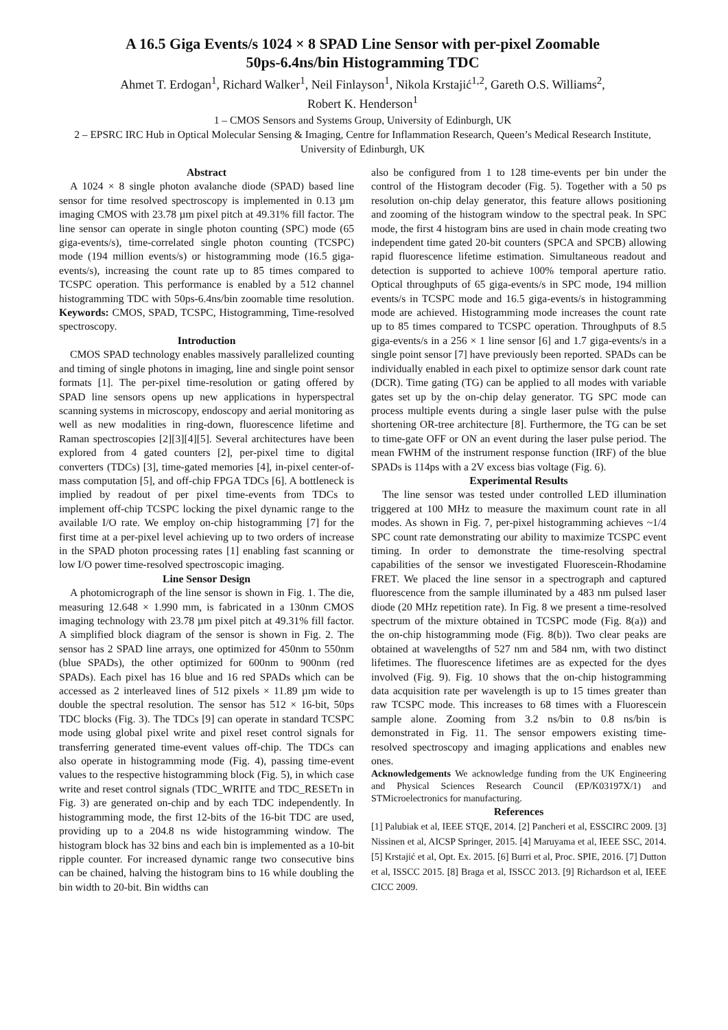A 16.5 Giga Events/s 1024 × 8 SPAD Line Sensor with per-pixel Zoomable
50ps-6.4ns/bin Histogramming TDC
Ahmet T. Erdogan<sup>1</sup>, Richard Walker<sup>1</sup>, Neil Finlayson<sup>1</sup>, Nikola Krstajić<sup>1,2</sup>, Gareth O.S. Williams<sup>2</sup>,
Robert K. Henderson<sup>1</sup>
1 – CMOS Sensors and Systems Group, University of Edinburgh, UK
2 – EPSRC IRC Hub in Optical Molecular Sensing & Imaging, Centre for Inflammation Research, Queen’s Medical Research Institute, University of Edinburgh, UK
Abstract
A 1024 × 8 single photon avalanche diode (SPAD) based line sensor for time resolved spectroscopy is implemented in 0.13 µm imaging CMOS with 23.78 µm pixel pitch at 49.31% fill factor. The line sensor can operate in single photon counting (SPC) mode (65 giga-events/s), time-correlated single photon counting (TCSPC) mode (194 million events/s) or histogramming mode (16.5 giga-events/s), increasing the count rate up to 85 times compared to TCSPC operation. This performance is enabled by a 512 channel histogramming TDC with 50ps-6.4ns/bin zoomable time resolution. Keywords: CMOS, SPAD, TCSPC, Histogramming, Time-resolved spectroscopy.
Introduction
CMOS SPAD technology enables massively parallelized counting and timing of single photons in imaging, line and single point sensor formats [1]. The per-pixel time-resolution or gating offered by SPAD line sensors opens up new applications in hyperspectral scanning systems in microscopy, endoscopy and aerial monitoring as well as new modalities in ring-down, fluorescence lifetime and Raman spectroscopies [2][3][4][5]. Several architectures have been explored from 4 gated counters [2], per-pixel time to digital converters (TDCs) [3], time-gated memories [4], in-pixel center-of-mass computation [5], and off-chip FPGA TDCs [6]. A bottleneck is implied by readout of per pixel time-events from TDCs to implement off-chip TCSPC locking the pixel dynamic range to the available I/O rate. We employ on-chip histogramming [7] for the first time at a per-pixel level achieving up to two orders of increase in the SPAD photon processing rates [1] enabling fast scanning or low I/O power time-resolved spectroscopic imaging.
Line Sensor Design
A photomicrograph of the line sensor is shown in Fig. 1. The die, measuring 12.648 × 1.990 mm, is fabricated in a 130nm CMOS imaging technology with 23.78 µm pixel pitch at 49.31% fill factor. A simplified block diagram of the sensor is shown in Fig. 2. The sensor has 2 SPAD line arrays, one optimized for 450nm to 550nm (blue SPADs), the other optimized for 600nm to 900nm (red SPADs). Each pixel has 16 blue and 16 red SPADs which can be accessed as 2 interleaved lines of 512 pixels × 11.89 µm wide to double the spectral resolution. The sensor has 512 × 16-bit, 50ps TDC blocks (Fig. 3). The TDCs [9] can operate in standard TCSPC mode using global pixel write and pixel reset control signals for transferring generated time-event values off-chip. The TDCs can also operate in histogramming mode (Fig. 4), passing time-event values to the respective histogramming block (Fig. 5), in which case write and reset control signals (TDC_WRITE and TDC_RESETn in Fig. 3) are generated on-chip and by each TDC independently. In histogramming mode, the first 12-bits of the 16-bit TDC are used, providing up to a 204.8 ns wide histogramming window. The histogram block has 32 bins and each bin is implemented as a 10-bit ripple counter. For increased dynamic range two consecutive bins can be chained, halving the histogram bins to 16 while doubling the bin width to 20-bit. Bin widths can
also be configured from 1 to 128 time-events per bin under the control of the Histogram decoder (Fig. 5). Together with a 50 ps resolution on-chip delay generator, this feature allows positioning and zooming of the histogram window to the spectral peak. In SPC mode, the first 4 histogram bins are used in chain mode creating two independent time gated 20-bit counters (SPCA and SPCB) allowing rapid fluorescence lifetime estimation. Simultaneous readout and detection is supported to achieve 100% temporal aperture ratio. Optical throughputs of 65 giga-events/s in SPC mode, 194 million events/s in TCSPC mode and 16.5 giga-events/s in histogramming mode are achieved. Histogramming mode increases the count rate up to 85 times compared to TCSPC operation. Throughputs of 8.5 giga-events/s in a 256 × 1 line sensor [6] and 1.7 giga-events/s in a single point sensor [7] have previously been reported. SPADs can be individually enabled in each pixel to optimize sensor dark count rate (DCR). Time gating (TG) can be applied to all modes with variable gates set up by the on-chip delay generator. TG SPC mode can process multiple events during a single laser pulse with the pulse shortening OR-tree architecture [8]. Furthermore, the TG can be set to time-gate OFF or ON an event during the laser pulse period. The mean FWHM of the instrument response function (IRF) of the blue SPADs is 114ps with a 2V excess bias voltage (Fig. 6).
Experimental Results
The line sensor was tested under controlled LED illumination triggered at 100 MHz to measure the maximum count rate in all modes. As shown in Fig. 7, per-pixel histogramming achieves ~1/4 SPC count rate demonstrating our ability to maximize TCSPC event timing. In order to demonstrate the time-resolving spectral capabilities of the sensor we investigated Fluorescein-Rhodamine FRET. We placed the line sensor in a spectrograph and captured fluorescence from the sample illuminated by a 483 nm pulsed laser diode (20 MHz repetition rate). In Fig. 8 we present a time-resolved spectrum of the mixture obtained in TCSPC mode (Fig. 8(a)) and the on-chip histogramming mode (Fig. 8(b)). Two clear peaks are obtained at wavelengths of 527 nm and 584 nm, with two distinct lifetimes. The fluorescence lifetimes are as expected for the dyes involved (Fig. 9). Fig. 10 shows that the on-chip histogramming data acquisition rate per wavelength is up to 15 times greater than raw TCSPC mode. This increases to 68 times with a Fluorescein sample alone. Zooming from 3.2 ns/bin to 0.8 ns/bin is demonstrated in Fig. 11. The sensor empowers existing time-resolved spectroscopy and imaging applications and enables new ones.
Acknowledgements We acknowledge funding from the UK Engineering and Physical Sciences Research Council (EP/K03197X/1) and STMicroelectronics for manufacturing.
References
[1] Palubiak et al, IEEE STQE, 2014. [2] Pancheri et al, ESSCIRC 2009. [3] Nissinen et al, AICSP Springer, 2015. [4] Maruyama et al, IEEE SSC, 2014. [5] Krstajić et al, Opt. Ex. 2015. [6] Burri et al, Proc. SPIE, 2016. [7] Dutton et al, ISSCC 2015. [8] Braga et al, ISSCC 2013. [9] Richardson et al, IEEE CICC 2009.